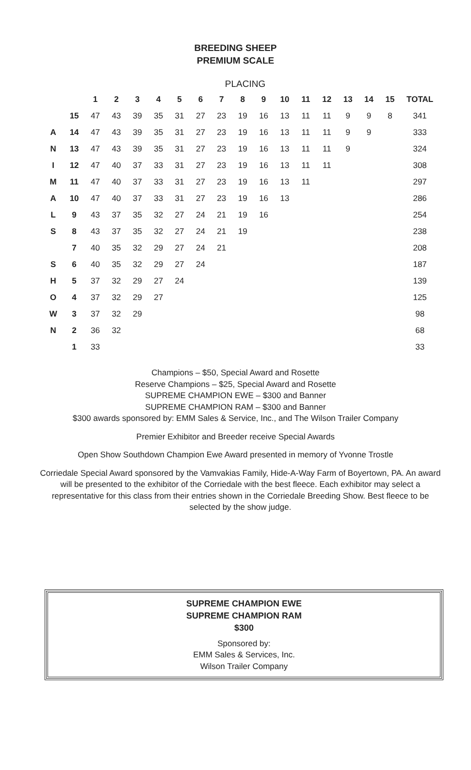BREEDING SHEEP
PREMIUM SCALE
PLACING
| | | 1 | 2 | 3 | 4 | 5 | 6 | 7 | 8 | 9 | 10 | 11 | 12 | 13 | 14 | 15 | TOTAL |
| --- | --- | --- | --- | --- | --- | --- | --- | --- | --- | --- | --- | --- | --- | --- | --- | --- | --- |
| | 15 | 47 | 43 | 39 | 35 | 31 | 27 | 23 | 19 | 16 | 13 | 11 | 11 | 9 | 9 | 8 | 341 |
| A | 14 | 47 | 43 | 39 | 35 | 31 | 27 | 23 | 19 | 16 | 13 | 11 | 11 | 9 | 9 | | 333 |
| N | 13 | 47 | 43 | 39 | 35 | 31 | 27 | 23 | 19 | 16 | 13 | 11 | 11 | 9 | | | 324 |
| I | 12 | 47 | 40 | 37 | 33 | 31 | 27 | 23 | 19 | 16 | 13 | 11 | 11 | | | | 308 |
| M | 11 | 47 | 40 | 37 | 33 | 31 | 27 | 23 | 19 | 16 | 13 | 11 | | | | | 297 |
| A | 10 | 47 | 40 | 37 | 33 | 31 | 27 | 23 | 19 | 16 | 13 | | | | | | 286 |
| L | 9 | 43 | 37 | 35 | 32 | 27 | 24 | 21 | 19 | 16 | | | | | | | 254 |
| S | 8 | 43 | 37 | 35 | 32 | 27 | 24 | 21 | 19 | | | | | | | | 238 |
| | 7 | 40 | 35 | 32 | 29 | 27 | 24 | 21 | | | | | | | | | 208 |
| S | 6 | 40 | 35 | 32 | 29 | 27 | 24 | | | | | | | | | | 187 |
| H | 5 | 37 | 32 | 29 | 27 | 24 | | | | | | | | | | | 139 |
| O | 4 | 37 | 32 | 29 | 27 | | | | | | | | | | | | 125 |
| W | 3 | 37 | 32 | 29 | | | | | | | | | | | | | 98 |
| N | 2 | 36 | 32 | | | | | | | | | | | | | | 68 |
| | 1 | 33 | | | | | | | | | | | | | | | 33 |
Champions – $50, Special Award and Rosette
Reserve Champions – $25, Special Award and Rosette
SUPREME CHAMPION EWE – $300 and Banner
SUPREME CHAMPION RAM – $300 and Banner
$300 awards sponsored by: EMM Sales & Service, Inc., and The Wilson Trailer Company
Premier Exhibitor and Breeder receive Special Awards
Open Show Southdown Champion Ewe Award presented in memory of Yvonne Trostle
Corriedale Special Award sponsored by the Vamvakias Family, Hide-A-Way Farm of Boyertown, PA. An award will be presented to the exhibitor of the Corriedale with the best fleece. Each exhibitor may select a representative for this class from their entries shown in the Corriedale Breeding Show. Best fleece to be selected by the show judge.
SUPREME CHAMPION EWE
SUPREME CHAMPION RAM
$300
Sponsored by:
EMM Sales & Services, Inc.
Wilson Trailer Company